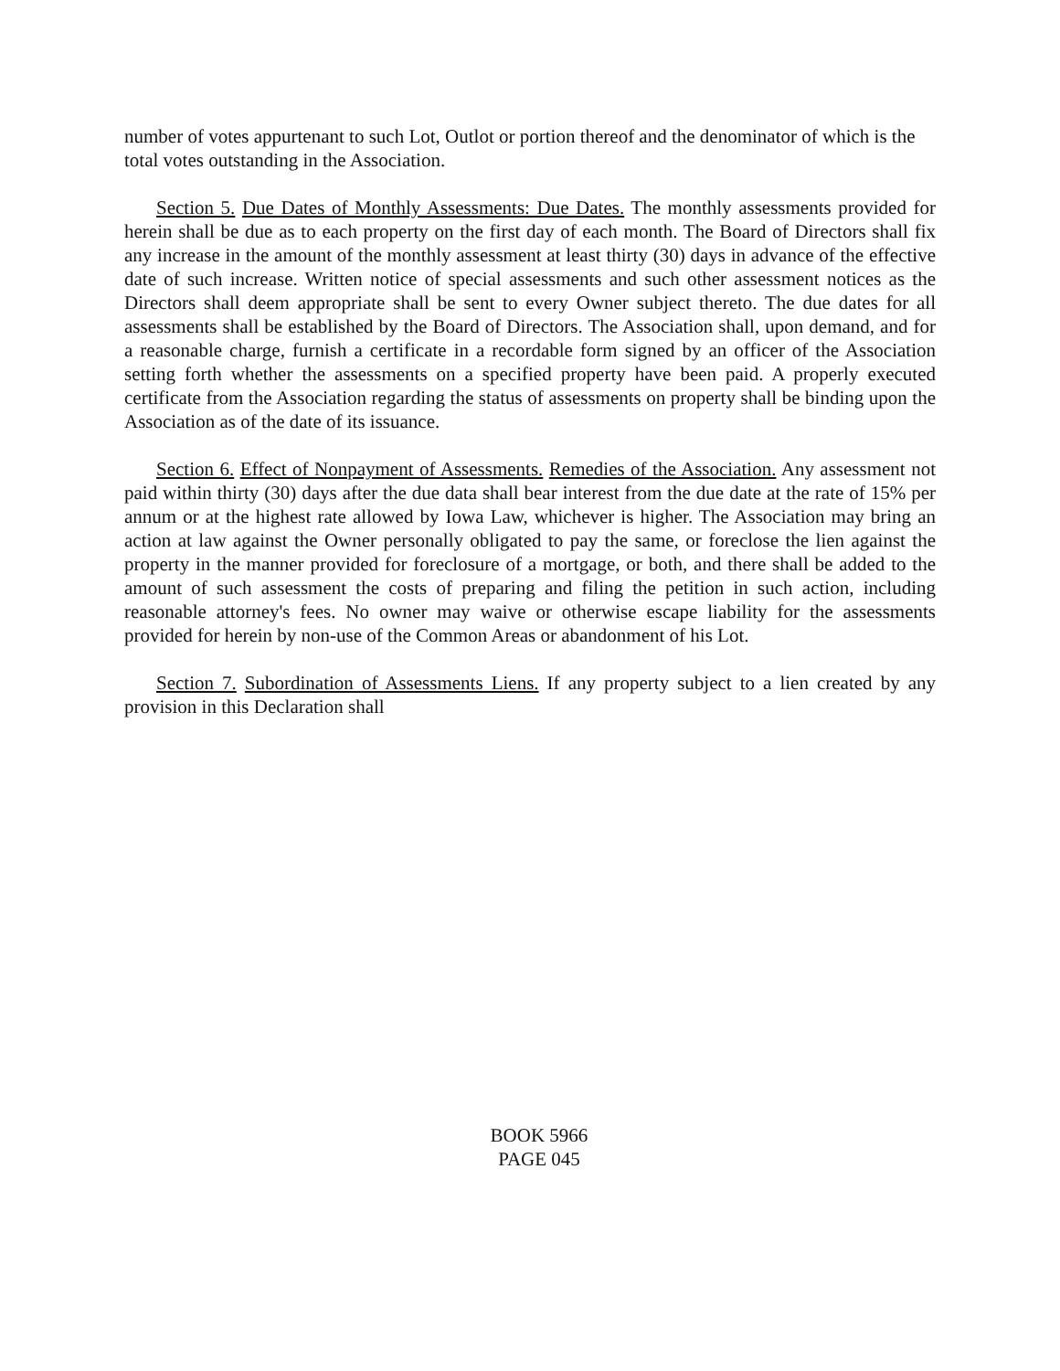number of votes appurtenant to such Lot, Outlot or portion thereof and the denominator of which is the total votes outstanding in the Association.
Section 5. Due Dates of Monthly Assessments: Due Dates. The monthly assessments provided for herein shall be due as to each property on the first day of each month. The Board of Directors shall fix any increase in the amount of the monthly assessment at least thirty (30) days in advance of the effective date of such increase. Written notice of special assessments and such other assessment notices as the Directors shall deem appropriate shall be sent to every Owner subject thereto. The due dates for all assessments shall be established by the Board of Directors. The Association shall, upon demand, and for a reasonable charge, furnish a certificate in a recordable form signed by an officer of the Association setting forth whether the assessments on a specified property have been paid. A properly executed certificate from the Association regarding the status of assessments on property shall be binding upon the Association as of the date of its issuance.
Section 6. Effect of Nonpayment of Assessments. Remedies of the Association. Any assessment not paid within thirty (30) days after the due data shall bear interest from the due date at the rate of 15% per annum or at the highest rate allowed by Iowa Law, whichever is higher. The Association may bring an action at law against the Owner personally obligated to pay the same, or foreclose the lien against the property in the manner provided for foreclosure of a mortgage, or both, and there shall be added to the amount of such assessment the costs of preparing and filing the petition in such action, including reasonable attorney's fees. No owner may waive or otherwise escape liability for the assessments provided for herein by non-use of the Common Areas or abandonment of his Lot.
Section 7. Subordination of Assessments Liens. If any property subject to a lien created by any provision in this Declaration shall
BOOK 5966
PAGE 045